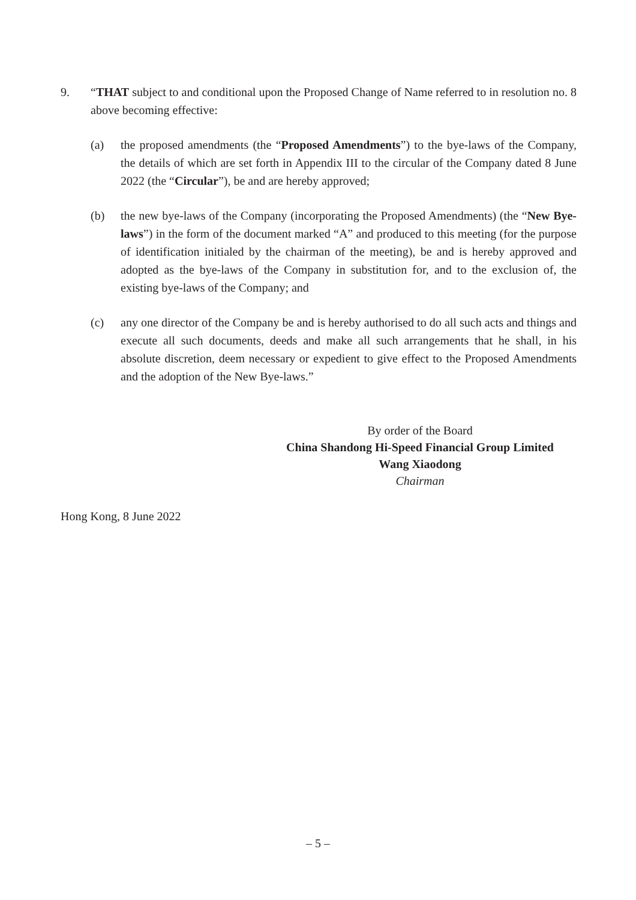9. “THAT subject to and conditional upon the Proposed Change of Name referred to in resolution no. 8 above becoming effective:
(a) the proposed amendments (the “Proposed Amendments”) to the bye-laws of the Company, the details of which are set forth in Appendix III to the circular of the Company dated 8 June 2022 (the “Circular”), be and are hereby approved;
(b) the new bye-laws of the Company (incorporating the Proposed Amendments) (the “New Bye-laws”) in the form of the document marked “A” and produced to this meeting (for the purpose of identification initialed by the chairman of the meeting), be and is hereby approved and adopted as the bye-laws of the Company in substitution for, and to the exclusion of, the existing bye-laws of the Company; and
(c) any one director of the Company be and is hereby authorised to do all such acts and things and execute all such documents, deeds and make all such arrangements that he shall, in his absolute discretion, deem necessary or expedient to give effect to the Proposed Amendments and the adoption of the New Bye-laws.”
By order of the Board
China Shandong Hi-Speed Financial Group Limited
Wang Xiaodong
Chairman
Hong Kong, 8 June 2022
– 5 –